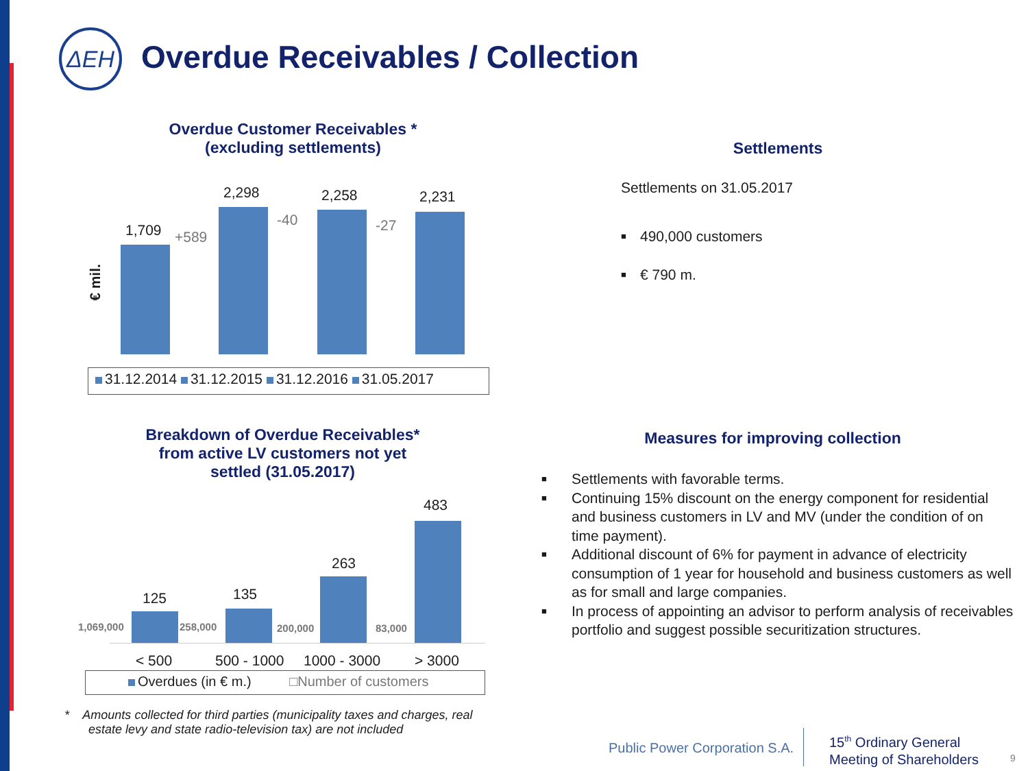ΔEH
Overdue Receivables / Collection
Overdue Customer Receivables *
(excluding settlements)
€ mil.
1,709
2,298 2,258 2,231
+589
-40 -27
31.12.2014 31.12.2015 31.12.2016 31.05.2017
Settlements
Settlements on 31.05.2017
■ 490,000 customers
■ € 790 m.
Breakdown of Overdue Receivables*
from active LV customers not yet
settled (31.05.2017)
125 135
263
483
1,069,000 258,000 200,000 83,000
< 500 500 - 1000 1000 - 3000 > 3000
Overdues (in € m.) □Number of customers
* Amounts collected for third parties (municipality taxes and charges, real
estate levy and state radio-television tax) are not included
Measures for improving collection
■ Settlements with favorable terms.
■ Continuing 15% discount on the energy component for residential and business customers in LV and MV (under the condition of on time payment).
■ Additional discount of 6% for payment in advance of electricity consumption of 1 year for household and business customers as well as for small and large companies.
■ In process of appointing an advisor to perform analysis of receivables portfolio and suggest possible securitization structures.
Public Power Corporation S.A.
15<sup>th</sup> Ordinary General
Meeting of Shareholders
9